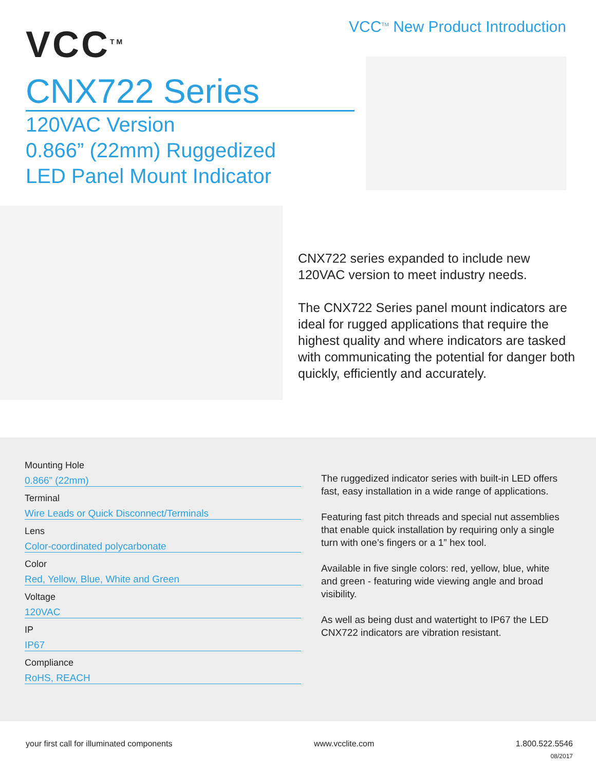VCC<sup>TM</sup>
VCC<sup>TM</sup> New Product Introduction
CNX722 Series
120VAC Version
0.866” (22mm) Ruggedized
LED Panel Mount Indicator
CNX722 series expanded to include new 120VAC version to meet industry needs.
The CNX722 Series panel mount indicators are ideal for rugged applications that require the highest quality and where indicators are tasked with communicating the potential for danger both quickly, efficiently and accurately.
Mounting Hole
0.866” (22mm)
Terminal
Wire Leads or Quick Disconnect/Terminals
Lens
Color-coordinated polycarbonate
Color
Red, Yellow, Blue, White and Green
Voltage
120VAC
IP
IP67
Compliance
RoHS, REACH
The ruggedized indicator series with built-in LED offers fast, easy installation in a wide range of applications.
Featuring fast pitch threads and special nut assemblies that enable quick installation by requiring only a single turn with one’s fingers or a 1” hex tool.
Available in five single colors: red, yellow, blue, white and green - featuring wide viewing angle and broad visibility.
As well as being dust and watertight to IP67 the LED CNX722 indicators are vibration resistant.
your first call for illuminated components www.vcclite.com 1.800.522.5546
08/2017